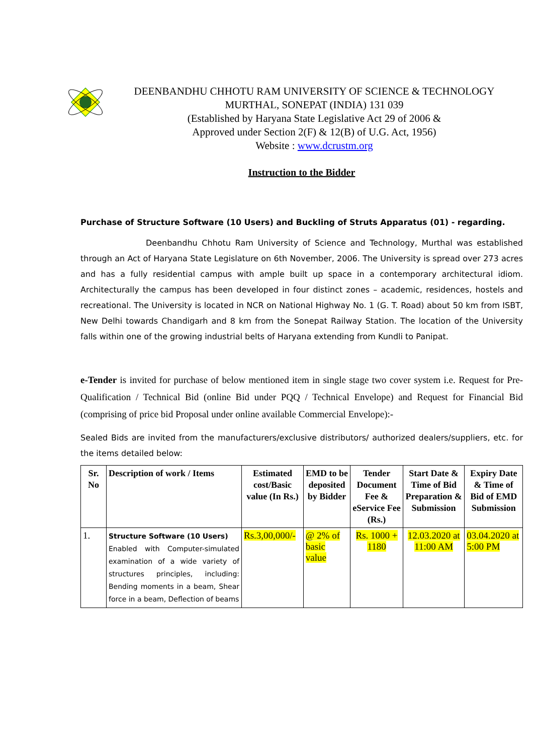DEENBANDHU CHHOTU RAM UNIVERSITY OF SCIENCE & TECHNOLOGY
MURTHAL, SONEPAT (INDIA) 131 039
(Established by Haryana State Legislative Act 29 of 2006 &
Approved under Section 2(F) & 12(B) of U.G. Act, 1956)
Website : www.dcrustm.org
Instruction to the Bidder
Purchase of Structure Software (10 Users) and Buckling of Struts Apparatus (01) - regarding.
Deenbandhu Chhotu Ram University of Science and Technology, Murthal was established through an Act of Haryana State Legislature on 6th November, 2006. The University is spread over 273 acres and has a fully residential campus with ample built up space in a contemporary architectural idiom. Architecturally the campus has been developed in four distinct zones – academic, residences, hostels and recreational. The University is located in NCR on National Highway No. 1 (G. T. Road) about 50 km from ISBT, New Delhi towards Chandigarh and 8 km from the Sonepat Railway Station. The location of the University falls within one of the growing industrial belts of Haryana extending from Kundli to Panipat.
e-Tender is invited for purchase of below mentioned item in single stage two cover system i.e. Request for Pre-Qualification / Technical Bid (online Bid under PQQ / Technical Envelope) and Request for Financial Bid (comprising of price bid Proposal under online available Commercial Envelope):-
Sealed Bids are invited from the manufacturers/exclusive distributors/ authorized dealers/suppliers, etc. for the items detailed below:
| Sr. No | Description of work / Items | Estimated cost/Basic value (In Rs.) | EMD to be deposited by Bidder | Tender Document Fee & eService Fee (Rs.) | Start Date & Time of Bid Preparation & Submission | Expiry Date & Time of Bid of EMD Submission |
| --- | --- | --- | --- | --- | --- | --- |
| 1. | Structure Software (10 Users) Enabled with Computer-simulated examination of a wide variety of structures principles, including: Bending moments in a beam, Shear force in a beam, Deflection of beams | Rs.3,00,000/- | @ 2% of basic value | Rs. 1000 + 1180 | 12.03.2020 at 11:00 AM | 03.04.2020 at 5:00 PM |